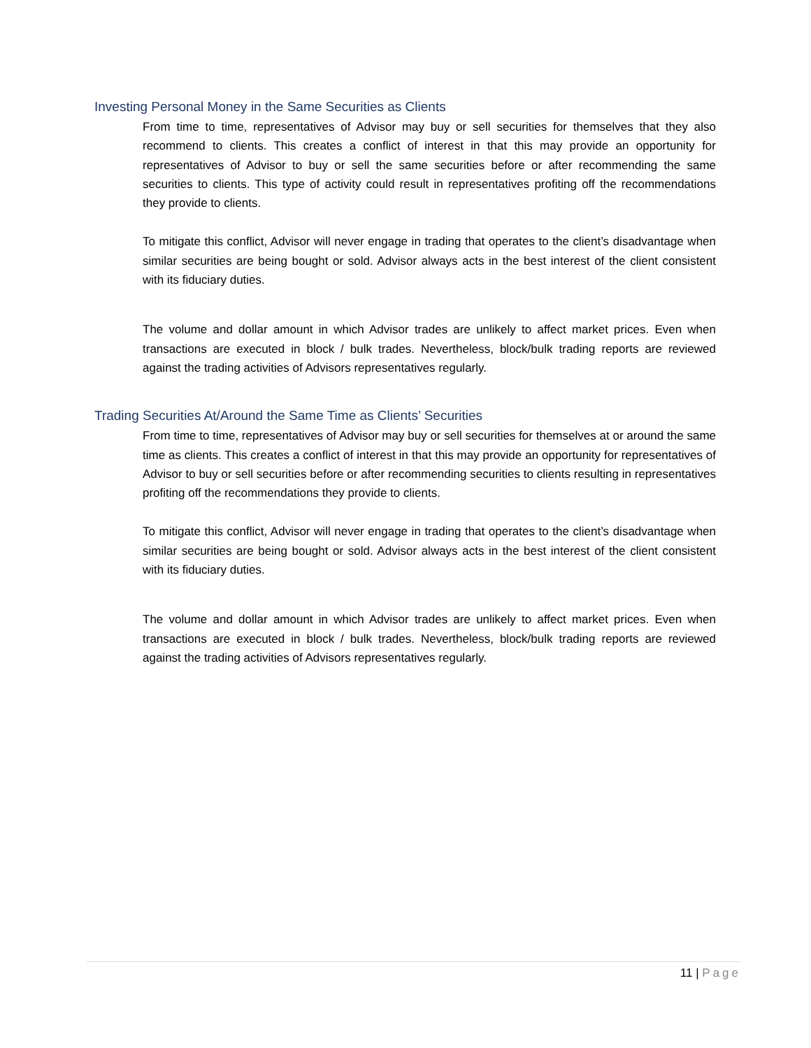Investing Personal Money in the Same Securities as Clients
From time to time, representatives of Advisor may buy or sell securities for themselves that they also recommend to clients. This creates a conflict of interest in that this may provide an opportunity for representatives of Advisor to buy or sell the same securities before or after recommending the same securities to clients. This type of activity could result in representatives profiting off the recommendations they provide to clients.
To mitigate this conflict, Advisor will never engage in trading that operates to the client’s disadvantage when similar securities are being bought or sold. Advisor always acts in the best interest of the client consistent with its fiduciary duties.
The volume and dollar amount in which Advisor trades are unlikely to affect market prices. Even when transactions are executed in block / bulk trades. Nevertheless, block/bulk trading reports are reviewed against the trading activities of Advisors representatives regularly.
Trading Securities At/Around the Same Time as Clients’ Securities
From time to time, representatives of Advisor may buy or sell securities for themselves at or around the same time as clients. This creates a conflict of interest in that this may provide an opportunity for representatives of Advisor to buy or sell securities before or after recommending securities to clients resulting in representatives profiting off the recommendations they provide to clients.
To mitigate this conflict, Advisor will never engage in trading that operates to the client’s disadvantage when similar securities are being bought or sold. Advisor always acts in the best interest of the client consistent with its fiduciary duties.
The volume and dollar amount in which Advisor trades are unlikely to affect market prices. Even when transactions are executed in block / bulk trades. Nevertheless, block/bulk trading reports are reviewed against the trading activities of Advisors representatives regularly.
11 | Page